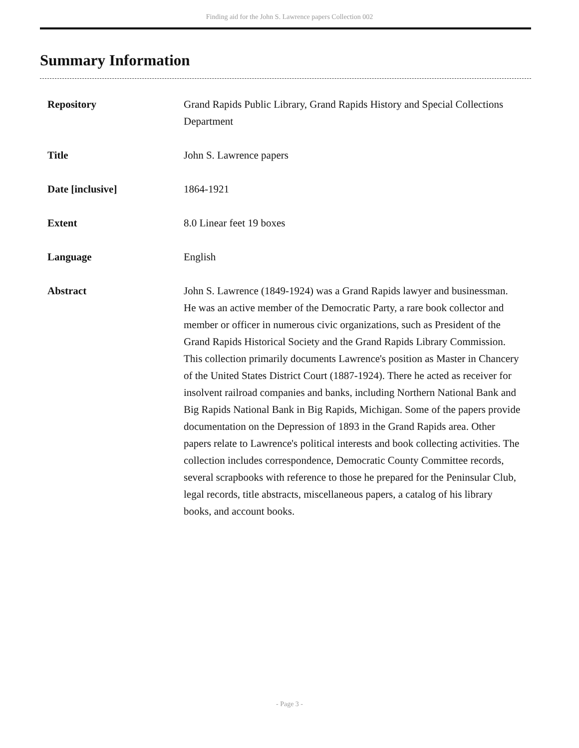Finding aid for the John S. Lawrence papers Collection 002
Summary Information
| Repository | Grand Rapids Public Library, Grand Rapids History and Special Collections Department |
| Title | John S. Lawrence papers |
| Date [inclusive] | 1864-1921 |
| Extent | 8.0 Linear feet 19 boxes |
| Language | English |
| Abstract | John S. Lawrence (1849-1924) was a Grand Rapids lawyer and businessman. He was an active member of the Democratic Party, a rare book collector and member or officer in numerous civic organizations, such as President of the Grand Rapids Historical Society and the Grand Rapids Library Commission. This collection primarily documents Lawrence's position as Master in Chancery of the United States District Court (1887-1924). There he acted as receiver for insolvent railroad companies and banks, including Northern National Bank and Big Rapids National Bank in Big Rapids, Michigan. Some of the papers provide documentation on the Depression of 1893 in the Grand Rapids area. Other papers relate to Lawrence's political interests and book collecting activities. The collection includes correspondence, Democratic County Committee records, several scrapbooks with reference to those he prepared for the Peninsular Club, legal records, title abstracts, miscellaneous papers, a catalog of his library books, and account books. |
- Page 3 -